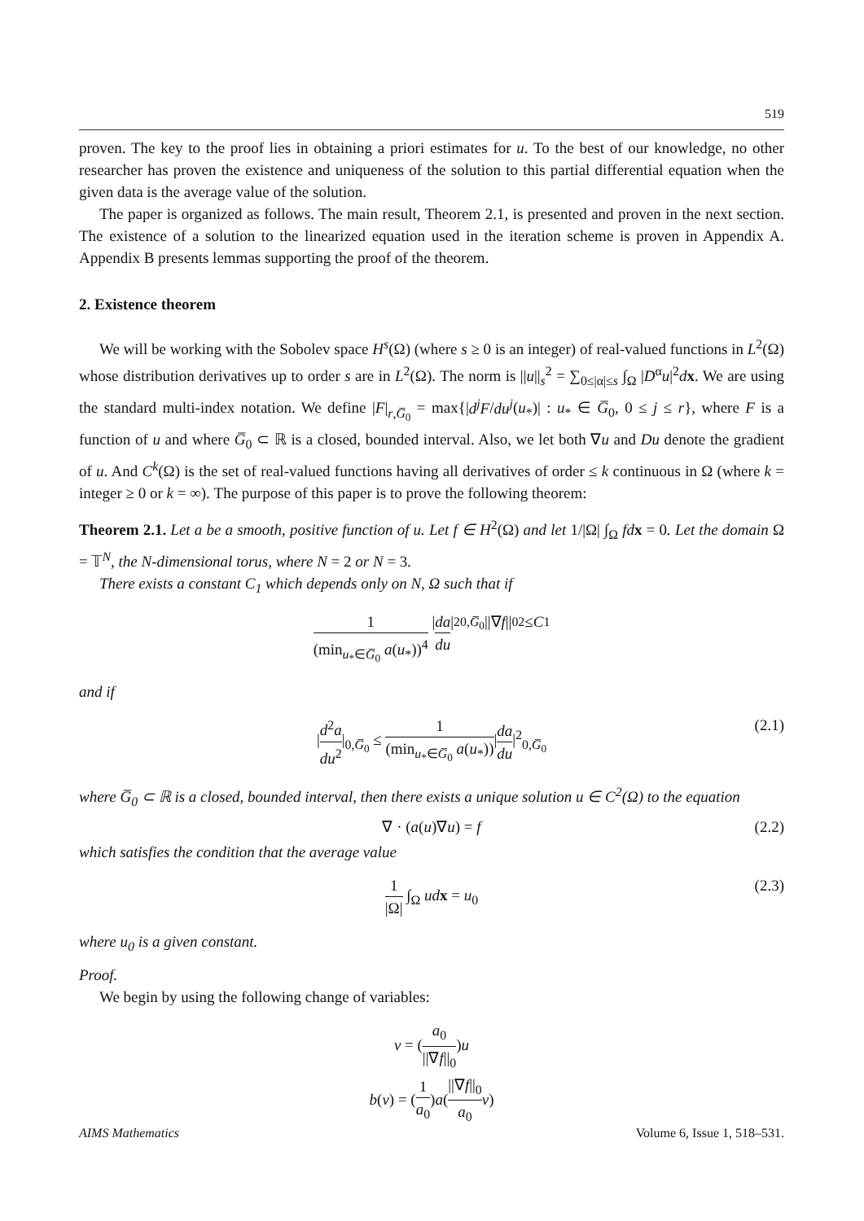519
proven. The key to the proof lies in obtaining a priori estimates for u. To the best of our knowledge, no other researcher has proven the existence and uniqueness of the solution to this partial differential equation when the given data is the average value of the solution.
The paper is organized as follows. The main result, Theorem 2.1, is presented and proven in the next section. The existence of a solution to the linearized equation used in the iteration scheme is proven in Appendix A. Appendix B presents lemmas supporting the proof of the theorem.
2. Existence theorem
We will be working with the Sobolev space H<sup>s</sup>(Ω) (where s ≥ 0 is an integer) of real-valued functions in L<sup>2</sup>(Ω) whose distribution derivatives up to order s are in L<sup>2</sup>(Ω). The norm is ||u||<sub>s</sub><sup>2</sup> = ∑<sub>0≤|α|≤s</sub> ∫<sub>Ω</sub> |D<sup>α</sup>u|<sup>2</sup>dx. We are using the standard multi-index notation. We define |F|<sub>r,G̅<sub>0</sub></sub> = max{|d<sup>j</sup>F/du<sup>j</sup>(u<sub>*</sub>)| : u<sub>*</sub> ∈ G̅<sub>0</sub>, 0 ≤ j ≤ r}, where F is a function of u and where G̅<sub>0</sub> ⊂ ℝ is a closed, bounded interval. Also, we let both ∇u and Du denote the gradient of u. And C<sup>k</sup>(Ω) is the set of real-valued functions having all derivatives of order ≤ k continuous in Ω (where k = integer ≥ 0 or k = ∞). The purpose of this paper is to prove the following theorem:
Theorem 2.1. Let a be a smooth, positive function of u. Let f ∈ H<sup>2</sup>(Ω) and let 1/|Ω| ∫<sub>Ω</sub> fd x = 0. Let the domain Ω = 𝕋<sup>N</sup>, the N-dimensional torus, where N = 2 or N = 3.
There exists a constant C<sub>1</sub> which depends only on N, Ω such that if
1 (min<sub>u<sub>*</sub>∈G̅<sub>0</sub></sub> a(u<sub>*</sub>))<sup>4</sup> | da du |<sup>2</sup><sub>0,G̅<sub>0</sub></sub> ||∇ f ||<sub>0</sub><sup>2</sup> ≤ C<sub>1</sub>
and if
|d<sup>2</sup>a du<sup>2</sup>|<sub>0,G̅<sub>0</sub></sub> ≤ 1 (min<sub>u<sub>*</sub>∈G̅<sub>0</sub></sub> a(u<sub>*</sub>))|da du|<sup>2</sup><sub>0,G̅<sub>0</sub></sub> (2.1)
where G̅<sub>0</sub> ⊂ ℝ is a closed, bounded interval, then there exists a unique solution u ∈ C<sup>2</sup>(Ω) to the equation
∇ · (a(u)∇u) = f (2.2)
which satisfies the condition that the average value
1 |Ω| ∫<sub>Ω</sub> ud x = u<sub>0</sub> (2.3)
where u<sub>0</sub> is a given constant.
Proof.
We begin by using the following change of variables:
v = (a<sub>0</sub> ||∇f||<sub>0</sub>)u
b(v) = (1 a<sub>0</sub>)a(||∇f||<sub>0</sub> a<sub>0</sub> v)
AIMS Mathematics Volume 6, Issue 1, 518–531.